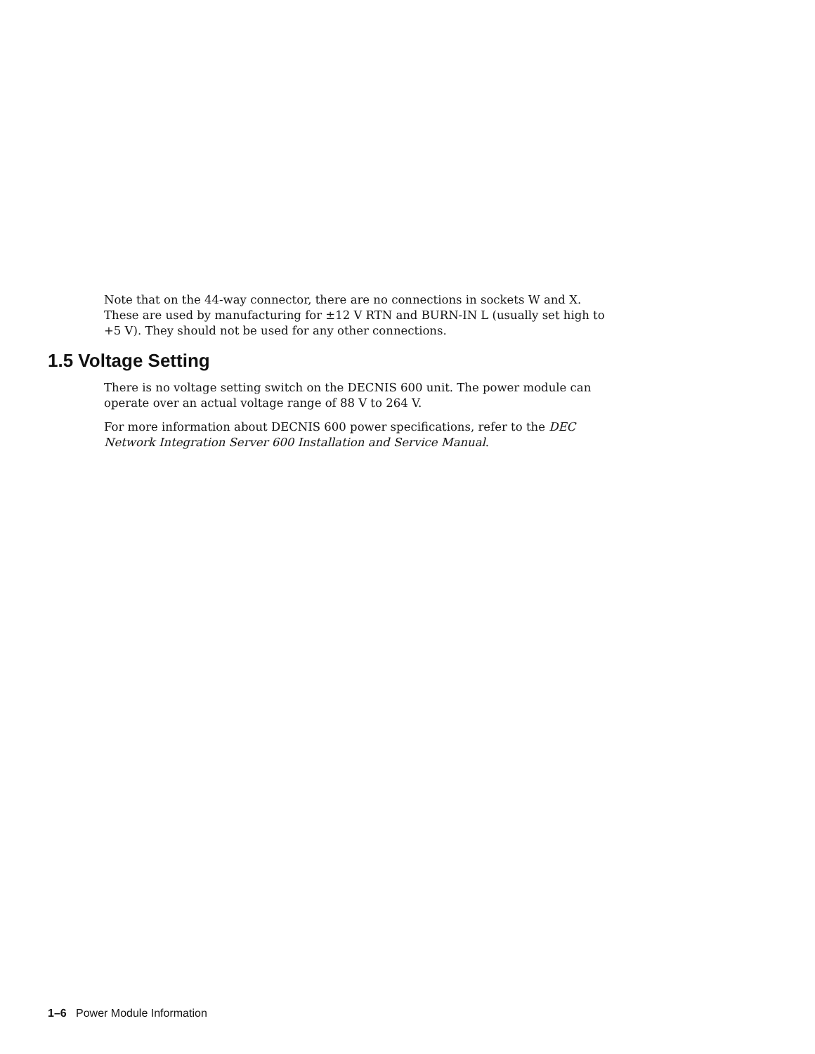Note that on the 44-way connector, there are no connections in sockets W and X. These are used by manufacturing for ±12 V RTN and BURN-IN L (usually set high to +5 V). They should not be used for any other connections.
1.5 Voltage Setting
There is no voltage setting switch on the DECNIS 600 unit. The power module can operate over an actual voltage range of 88 V to 264 V.
For more information about DECNIS 600 power specifications, refer to the DEC Network Integration Server 600 Installation and Service Manual.
1–6 Power Module Information